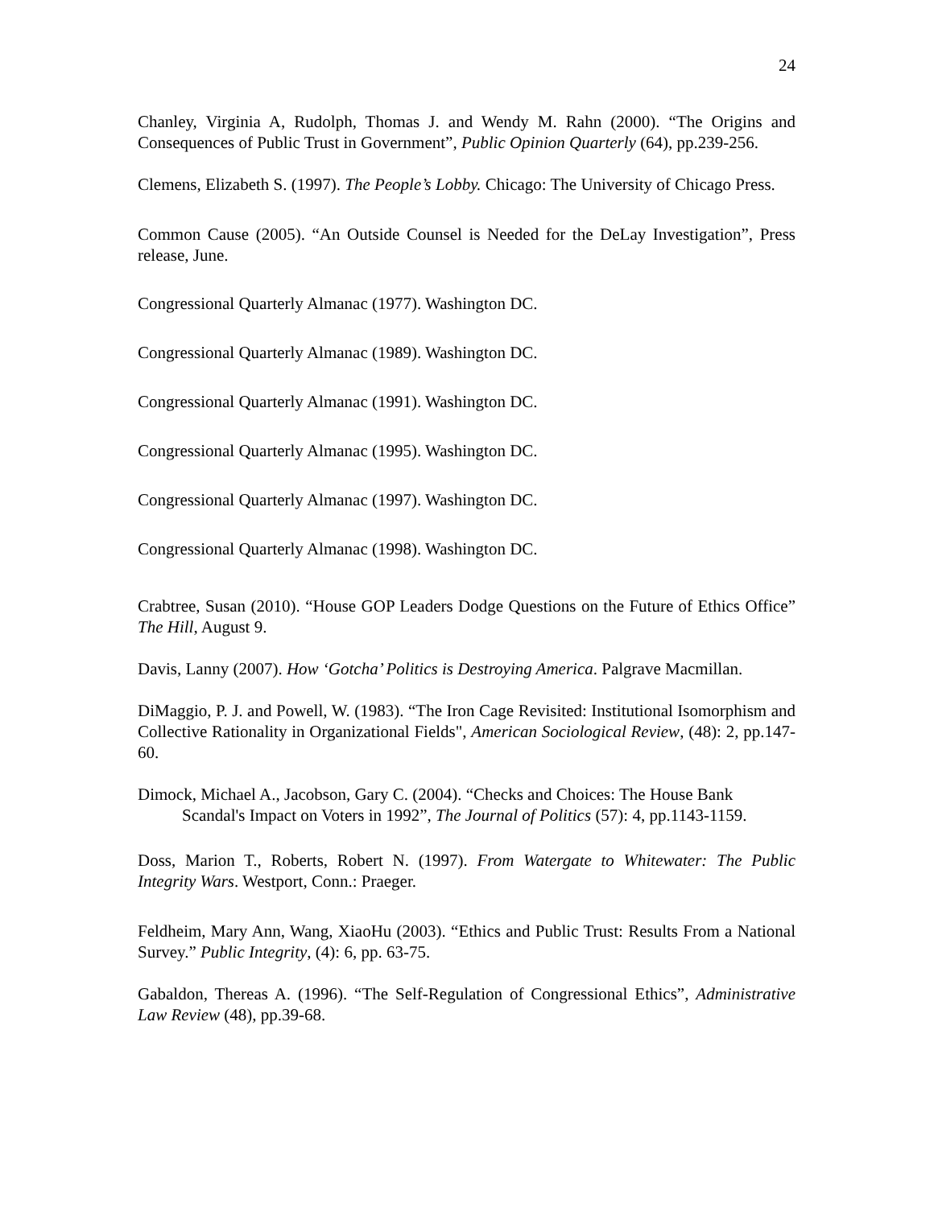24
Chanley, Virginia A, Rudolph, Thomas J. and Wendy M. Rahn (2000). “The Origins and Consequences of Public Trust in Government”, Public Opinion Quarterly (64), pp.239-256.
Clemens, Elizabeth S. (1997). The People’s Lobby. Chicago: The University of Chicago Press.
Common Cause (2005). “An Outside Counsel is Needed for the DeLay Investigation”, Press release, June.
Congressional Quarterly Almanac (1977). Washington DC.
Congressional Quarterly Almanac (1989). Washington DC.
Congressional Quarterly Almanac (1991). Washington DC.
Congressional Quarterly Almanac (1995). Washington DC.
Congressional Quarterly Almanac (1997). Washington DC.
Congressional Quarterly Almanac (1998). Washington DC.
Crabtree, Susan (2010). “House GOP Leaders Dodge Questions on the Future of Ethics Office” The Hill, August 9.
Davis, Lanny (2007). How ‘Gotcha’ Politics is Destroying America. Palgrave Macmillan.
DiMaggio, P. J. and Powell, W. (1983). “The Iron Cage Revisited: Institutional Isomorphism and Collective Rationality in Organizational Fields", American Sociological Review, (48): 2, pp.147-60.
Dimock, Michael A., Jacobson, Gary C. (2004). “Checks and Choices: The House Bank Scandal's Impact on Voters in 1992”, The Journal of Politics (57): 4, pp.1143-1159.
Doss, Marion T., Roberts, Robert N. (1997). From Watergate to Whitewater: The Public Integrity Wars. Westport, Conn.: Praeger.
Feldheim, Mary Ann, Wang, XiaoHu (2003). “Ethics and Public Trust: Results From a National Survey.” Public Integrity, (4): 6, pp. 63-75.
Gabaldon, Thereas A. (1996). “The Self-Regulation of Congressional Ethics”, Administrative Law Review (48), pp.39-68.